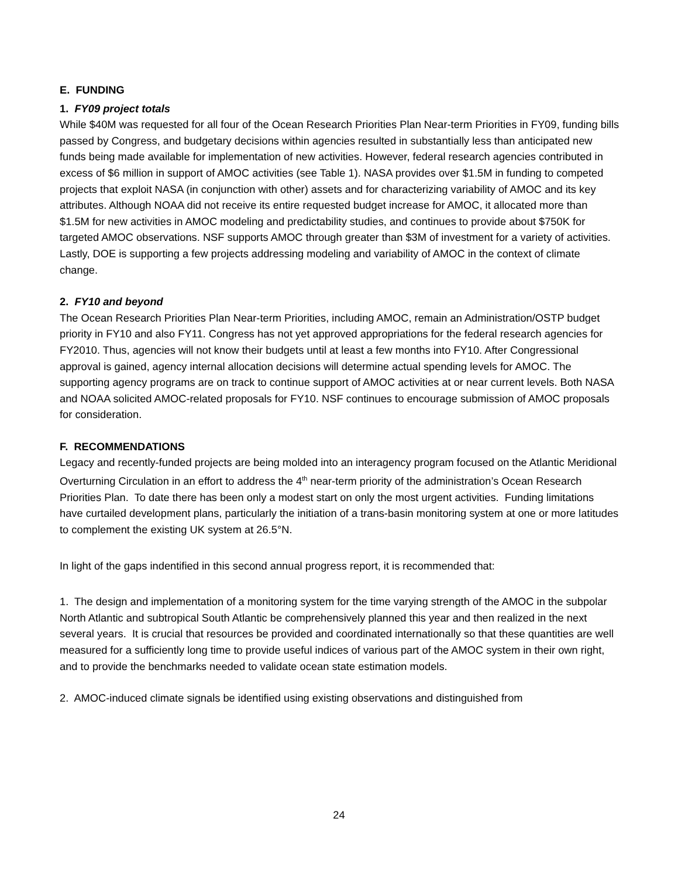E. FUNDING
1. FY09 project totals
While $40M was requested for all four of the Ocean Research Priorities Plan Near-term Priorities in FY09, funding bills passed by Congress, and budgetary decisions within agencies resulted in substantially less than anticipated new funds being made available for implementation of new activities. However, federal research agencies contributed in excess of $6 million in support of AMOC activities (see Table 1). NASA provides over $1.5M in funding to competed projects that exploit NASA (in conjunction with other) assets and for characterizing variability of AMOC and its key attributes. Although NOAA did not receive its entire requested budget increase for AMOC, it allocated more than $1.5M for new activities in AMOC modeling and predictability studies, and continues to provide about $750K for targeted AMOC observations. NSF supports AMOC through greater than $3M of investment for a variety of activities. Lastly, DOE is supporting a few projects addressing modeling and variability of AMOC in the context of climate change.
2. FY10 and beyond
The Ocean Research Priorities Plan Near-term Priorities, including AMOC, remain an Administration/OSTP budget priority in FY10 and also FY11. Congress has not yet approved appropriations for the federal research agencies for FY2010. Thus, agencies will not know their budgets until at least a few months into FY10. After Congressional approval is gained, agency internal allocation decisions will determine actual spending levels for AMOC. The supporting agency programs are on track to continue support of AMOC activities at or near current levels. Both NASA and NOAA solicited AMOC-related proposals for FY10. NSF continues to encourage submission of AMOC proposals for consideration.
F. RECOMMENDATIONS
Legacy and recently-funded projects are being molded into an interagency program focused on the Atlantic Meridional Overturning Circulation in an effort to address the 4<sup>th</sup> near-term priority of the administration’s Ocean Research Priorities Plan. To date there has been only a modest start on only the most urgent activities. Funding limitations have curtailed development plans, particularly the initiation of a trans-basin monitoring system at one or more latitudes to complement the existing UK system at 26.5°N.
In light of the gaps indentified in this second annual progress report, it is recommended that:
1. The design and implementation of a monitoring system for the time varying strength of the AMOC in the subpolar North Atlantic and subtropical South Atlantic be comprehensively planned this year and then realized in the next several years. It is crucial that resources be provided and coordinated internationally so that these quantities are well measured for a sufficiently long time to provide useful indices of various part of the AMOC system in their own right, and to provide the benchmarks needed to validate ocean state estimation models.
2. AMOC-induced climate signals be identified using existing observations and distinguished from
24